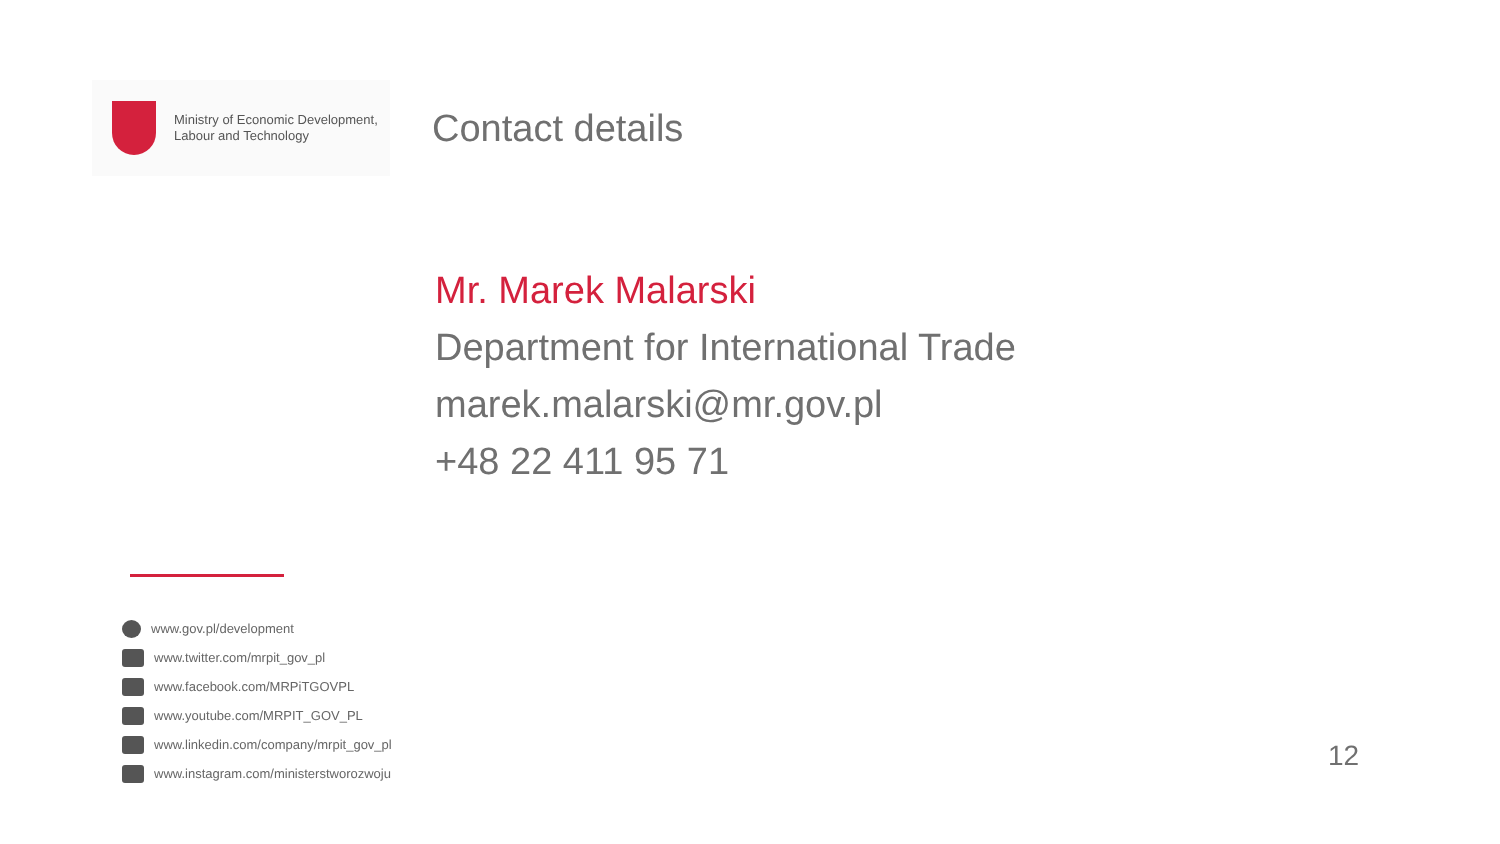Ministry of Economic Development,
Labour and Technology
Contact details
Mr. Marek Malarski
Department for International Trade
marek.malarski@mr.gov.pl
+48 22 411 95 71
www.gov.pl/development
www.twitter.com/mrpit_gov_pl
www.facebook.com/MRPiTGOVPL
www.youtube.com/MRPIT_GOV_PL
www.linkedin.com/company/mrpit_gov_pl
www.instagram.com/ministerstworozwoju
12